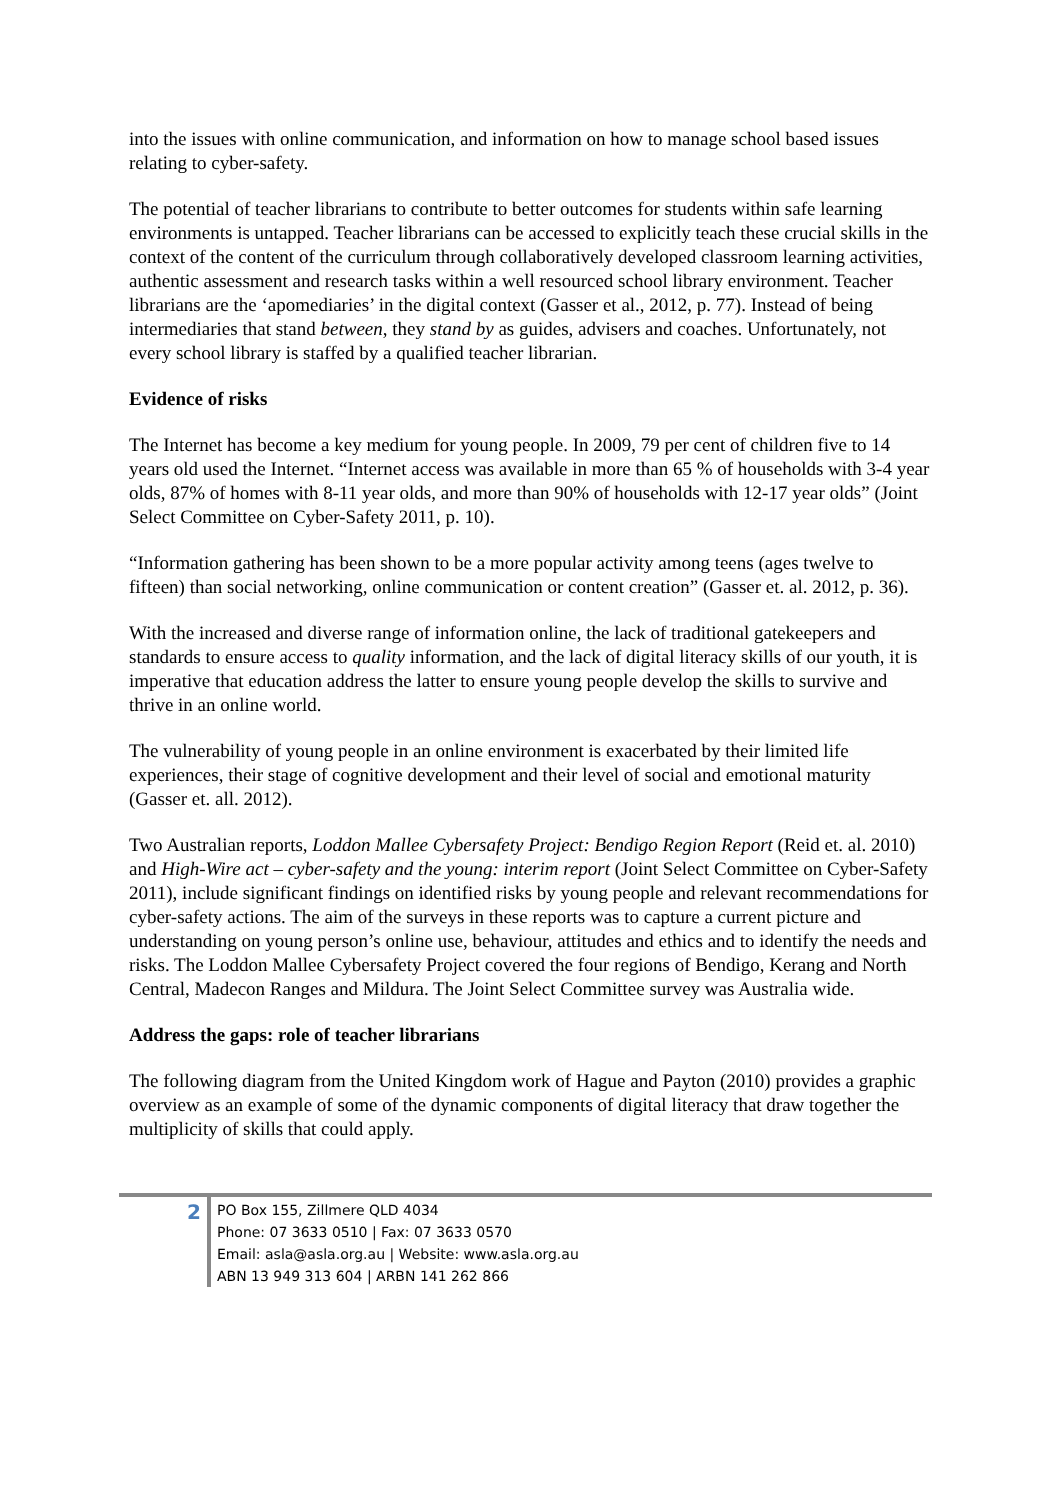into the issues with online communication, and information on how to manage school based issues relating to cyber-safety.
The potential of teacher librarians to contribute to better outcomes for students within safe learning environments is untapped. Teacher librarians can be accessed to explicitly teach these crucial skills in the context of the content of the curriculum through collaboratively developed classroom learning activities, authentic assessment and research tasks within a well resourced school library environment. Teacher librarians are the ‘apomediaries’ in the digital context (Gasser et al., 2012, p. 77). Instead of being intermediaries that stand between, they stand by as guides, advisers and coaches. Unfortunately, not every school library is staffed by a qualified teacher librarian.
Evidence of risks
The Internet has become a key medium for young people. In 2009, 79 per cent of children five to 14 years old used the Internet. “Internet access was available in more than 65 % of households with 3-4 year olds, 87% of homes with 8-11 year olds, and more than 90% of households with 12-17 year olds” (Joint Select Committee on Cyber-Safety 2011, p. 10).
“Information gathering has been shown to be a more popular activity among teens (ages twelve to fifteen) than social networking, online communication or content creation” (Gasser et. al. 2012, p. 36).
With the increased and diverse range of information online, the lack of traditional gatekeepers and standards to ensure access to quality information, and the lack of digital literacy skills of our youth, it is imperative that education address the latter to ensure young people develop the skills to survive and thrive in an online world.
The vulnerability of young people in an online environment is exacerbated by their limited life experiences, their stage of cognitive development and their level of social and emotional maturity (Gasser et. all. 2012).
Two Australian reports, Loddon Mallee Cybersafety Project: Bendigo Region Report (Reid et. al. 2010) and High-Wire act – cyber-safety and the young: interim report (Joint Select Committee on Cyber-Safety 2011), include significant findings on identified risks by young people and relevant recommendations for cyber-safety actions. The aim of the surveys in these reports was to capture a current picture and understanding on young person’s online use, behaviour, attitudes and ethics and to identify the needs and risks. The Loddon Mallee Cybersafety Project covered the four regions of Bendigo, Kerang and North Central, Madecon Ranges and Mildura. The Joint Select Committee survey was Australia wide.
Address the gaps: role of teacher librarians
The following diagram from the United Kingdom work of Hague and Payton (2010) provides a graphic overview as an example of some of the dynamic components of digital literacy that draw together the multiplicity of skills that could apply.
2
PO Box 155, Zillmere QLD 4034
Phone: 07 3633 0510 | Fax: 07 3633 0570
Email: asla@asla.org.au | Website: www.asla.org.au
ABN 13 949 313 604 | ARBN 141 262 866